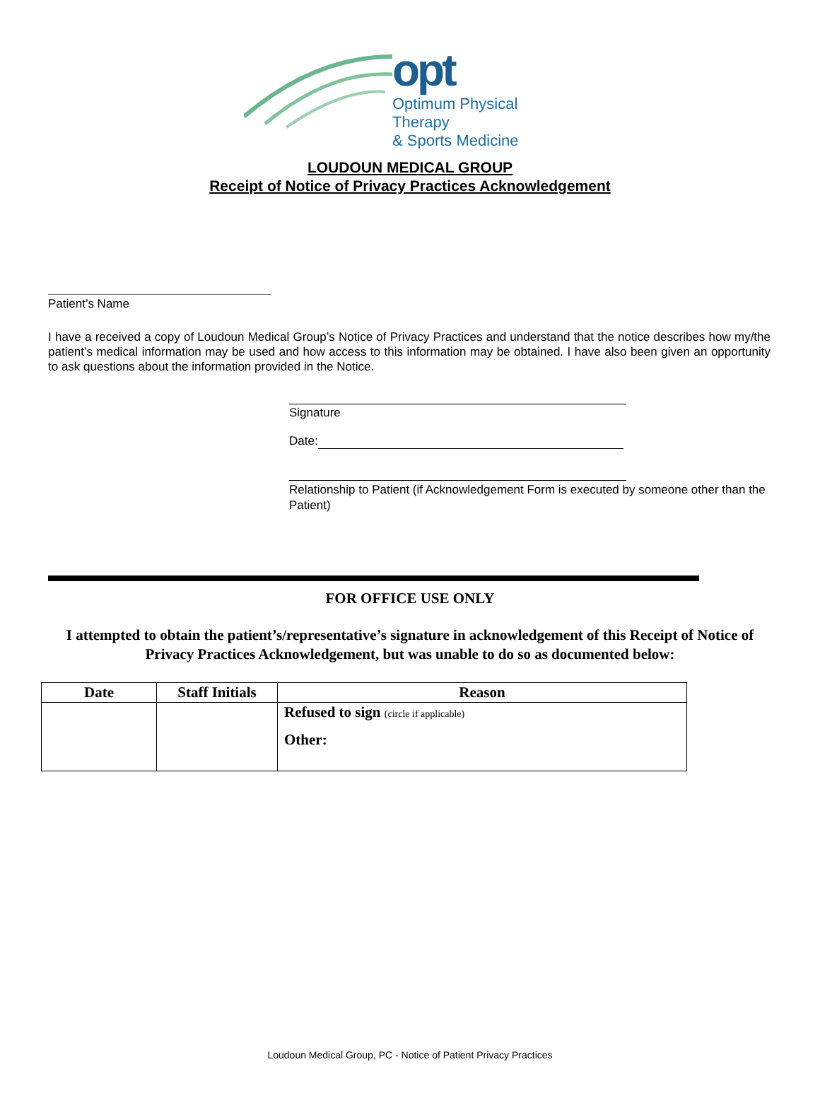opt
Optimum Physical Therapy
& Sports Medicine
LOUDOUN MEDICAL GROUP
Receipt of Notice of Privacy Practices Acknowledgement
Patient’s Name
I have a received a copy of Loudoun Medical Group’s Notice of Privacy Practices and understand that the notice describes how my/the patient’s medical information may be used and how access to this information may be obtained. I have also been given an opportunity to ask questions about the information provided in the Notice.
Signature
Date:
Relationship to Patient (if Acknowledgement Form is executed by someone other than the Patient)
FOR OFFICE USE ONLY
I attempted to obtain the patient’s/representative’s signature in acknowledgement of this Receipt of Notice of Privacy Practices Acknowledgement, but was unable to do so as documented below:
| Date | Staff Initials | Reason |
| --- | --- | --- |
| | | Refused to sign (circle if applicable) Other: |
Loudoun Medical Group, PC - Notice of Patient Privacy Practices